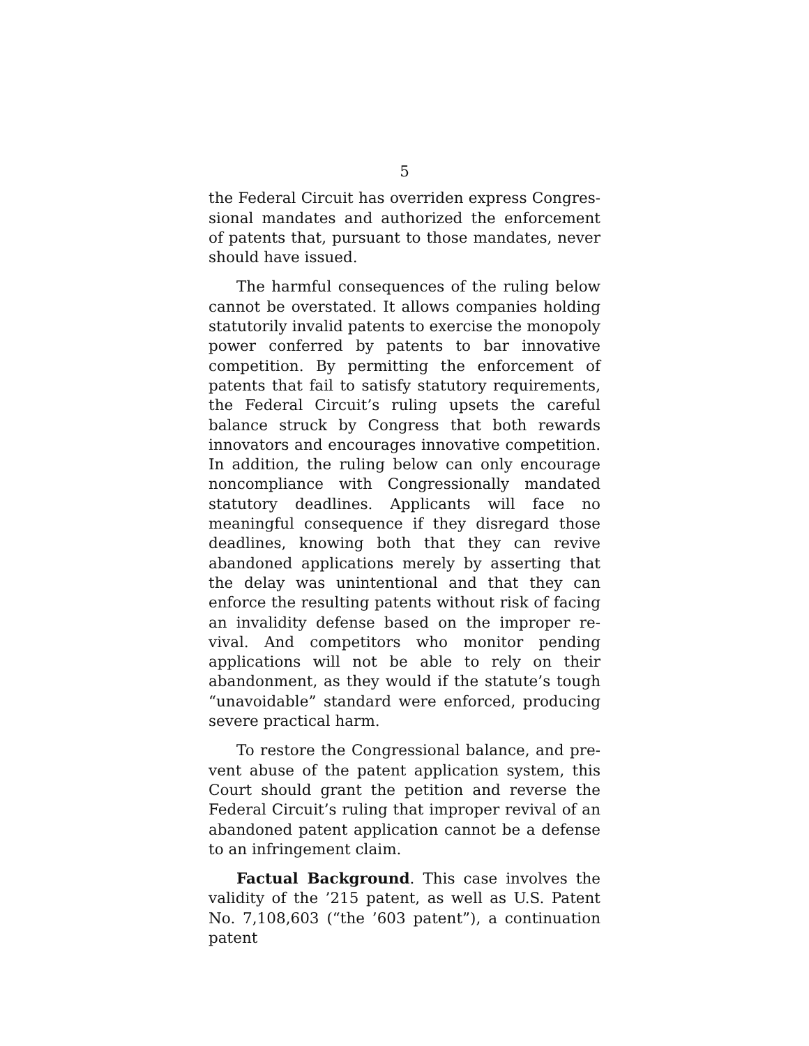5
the Federal Circuit has overriden express Congres­sional mandates and authorized the enforcement of patents that, pursuant to those mandates, never should have issued.
The harmful consequences of the ruling below cannot be overstated. It allows companies holding statutorily invalid patents to exercise the monopoly power conferred by patents to bar innovative compe­tition. By permitting the enforcement of patents that fail to satisfy statutory requirements, the Federal Circuit’s ruling upsets the careful balance struck by Congress that both rewards innovators and encour­ages innovative competition. In addition, the ruling below can only encourage noncompliance with Con­gressionally mandated statutory deadlines. Appli­cants will face no meaningful consequence if they disregard those deadlines, knowing both that they can revive abandoned applications merely by assert­ing that the delay was unintentional and that they can enforce the resulting patents without risk of fac­ing an invalidity defense based on the improper re­vival. And competitors who monitor pending applica­tions will not be able to rely on their abandonment, as they would if the statute’s tough “unavoidable” standard were enforced, producing severe practical harm.
To restore the Congressional balance, and pre­vent abuse of the patent application system, this Court should grant the petition and reverse the Fed­eral Circuit’s ruling that improper revival of an abandoned patent application cannot be a defense to an infringement claim.
Factual Background. This case involves the validity of the ’215 patent, as well as U.S. Patent No. 7,108,603 (“the ’603 patent”), a continuation patent